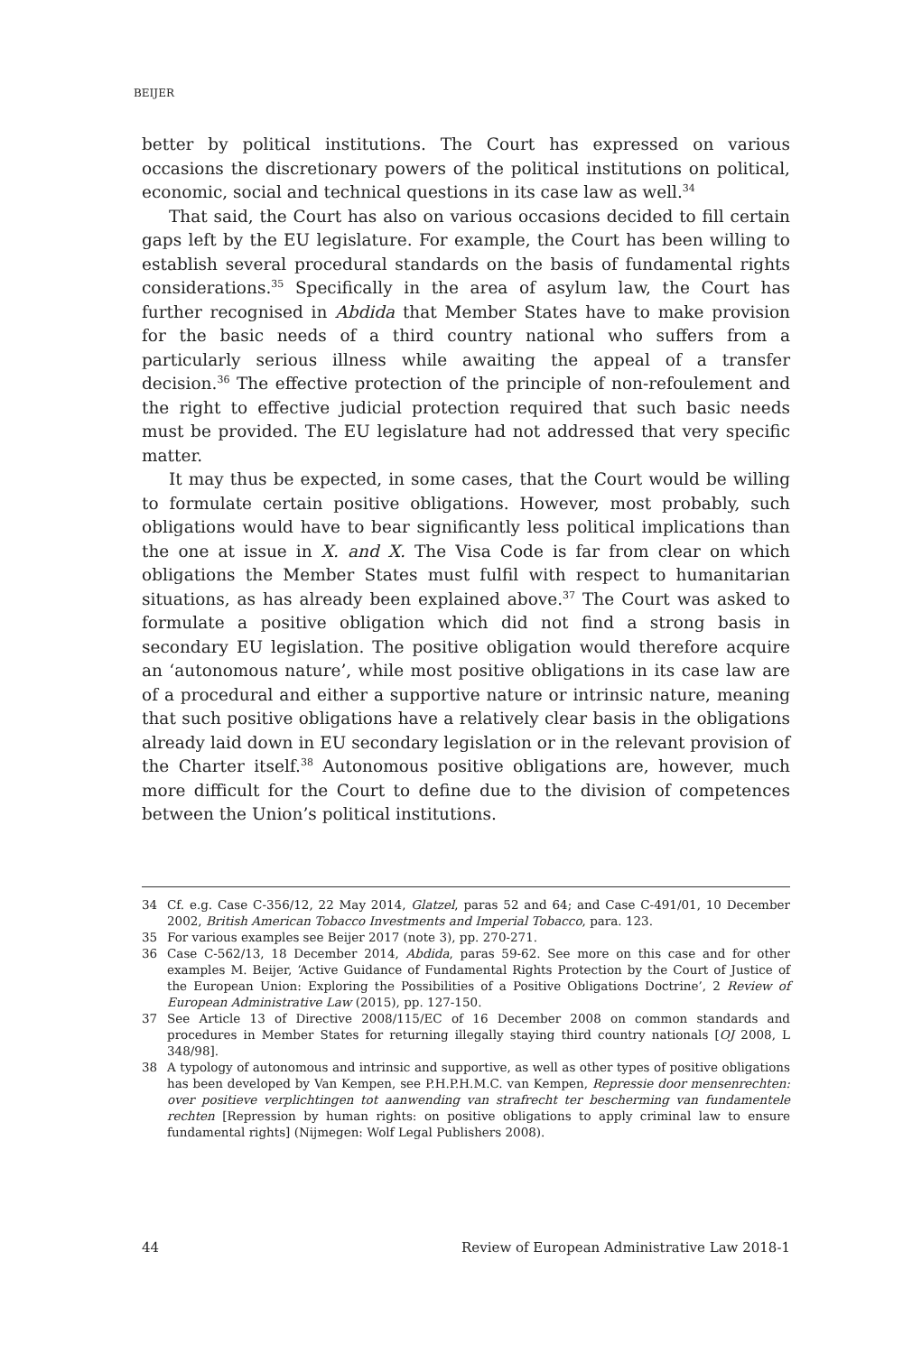BEIJER
better by political institutions. The Court has expressed on various occasions the discretionary powers of the political institutions on political, economic, social and technical questions in its case law as well.<sup>34</sup>
That said, the Court has also on various occasions decided to fill certain gaps left by the EU legislature. For example, the Court has been willing to establish several procedural standards on the basis of fundamental rights considerations.<sup>35</sup> Specifically in the area of asylum law, the Court has further recognised in Abdida that Member States have to make provision for the basic needs of a third country national who suffers from a particularly serious illness while awaiting the appeal of a transfer decision.<sup>36</sup> The effective protection of the principle of non-refoulement and the right to effective judicial protection required that such basic needs must be provided. The EU legislature had not addressed that very specific matter.
It may thus be expected, in some cases, that the Court would be willing to formulate certain positive obligations. However, most probably, such obligations would have to bear significantly less political implications than the one at issue in X. and X. The Visa Code is far from clear on which obligations the Member States must fulfil with respect to humanitarian situations, as has already been explained above.<sup>37</sup> The Court was asked to formulate a positive obligation which did not find a strong basis in secondary EU legislation. The positive obligation would therefore acquire an ‘autonomous nature’, while most positive obligations in its case law are of a procedural and either a supportive nature or intrinsic nature, meaning that such positive obligations have a relatively clear basis in the obligations already laid down in EU secondary legislation or in the relevant provision of the Charter itself.<sup>38</sup> Autonomous positive obligations are, however, much more difficult for the Court to define due to the division of competences between the Union’s political institutions.
34 Cf. e.g. Case C-356/12, 22 May 2014, Glatzel, paras 52 and 64; and Case C-491/01, 10 December 2002, British American Tobacco Investments and Imperial Tobacco, para. 123.
35 For various examples see Beijer 2017 (note 3), pp. 270-271.
36 Case C-562/13, 18 December 2014, Abdida, paras 59-62. See more on this case and for other examples M. Beijer, ‘Active Guidance of Fundamental Rights Protection by the Court of Justice of the European Union: Exploring the Possibilities of a Positive Obligations Doctrine’, 2 Review of European Administrative Law (2015), pp. 127-150.
37 See Article 13 of Directive 2008/115/EC of 16 December 2008 on common standards and procedures in Member States for returning illegally staying third country nationals [OJ 2008, L 348/98].
38 A typology of autonomous and intrinsic and supportive, as well as other types of positive obligations has been developed by Van Kempen, see P.H.P.H.M.C. van Kempen, Repressie door mensenrechten: over positieve verplichtingen tot aanwending van strafrecht ter bescherming van fundamentele rechten [Repression by human rights: on positive obligations to apply criminal law to ensure fundamental rights] (Nijmegen: Wolf Legal Publishers 2008).
44 Review of European Administrative Law 2018-1